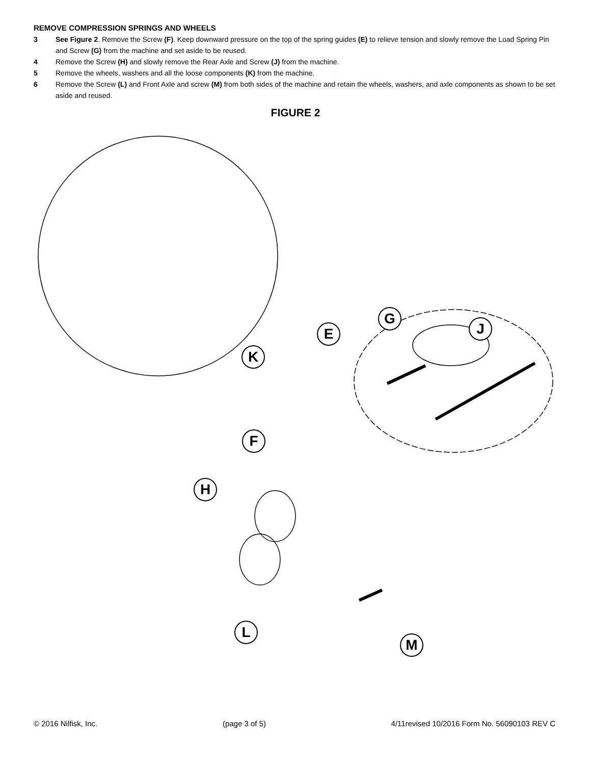REMOVE COMPRESSION SPRINGS AND WHEELS
3 See Figure 2. Remove the Screw (F). Keep downward pressure on the top of the spring guides (E) to relieve tension and slowly remove the Load Spring Pin and Screw (G) from the machine and set aside to be reused.
4 Remove the Screw (H) and slowly remove the Rear Axle and Screw (J) from the machine.
5 Remove the wheels, washers and all the loose components (K) from the machine.
6 Remove the Screw (L) and Front Axle and screw (M) from both sides of the machine and retain the wheels, washers, and axle components as shown to be set aside and reused.
FIGURE 2
G
E J
K
F
H
L
M
© 2016 Nilfisk, Inc. (page 3 of 5) 4/11revised 10/2016 Form No. 56090103 REV C